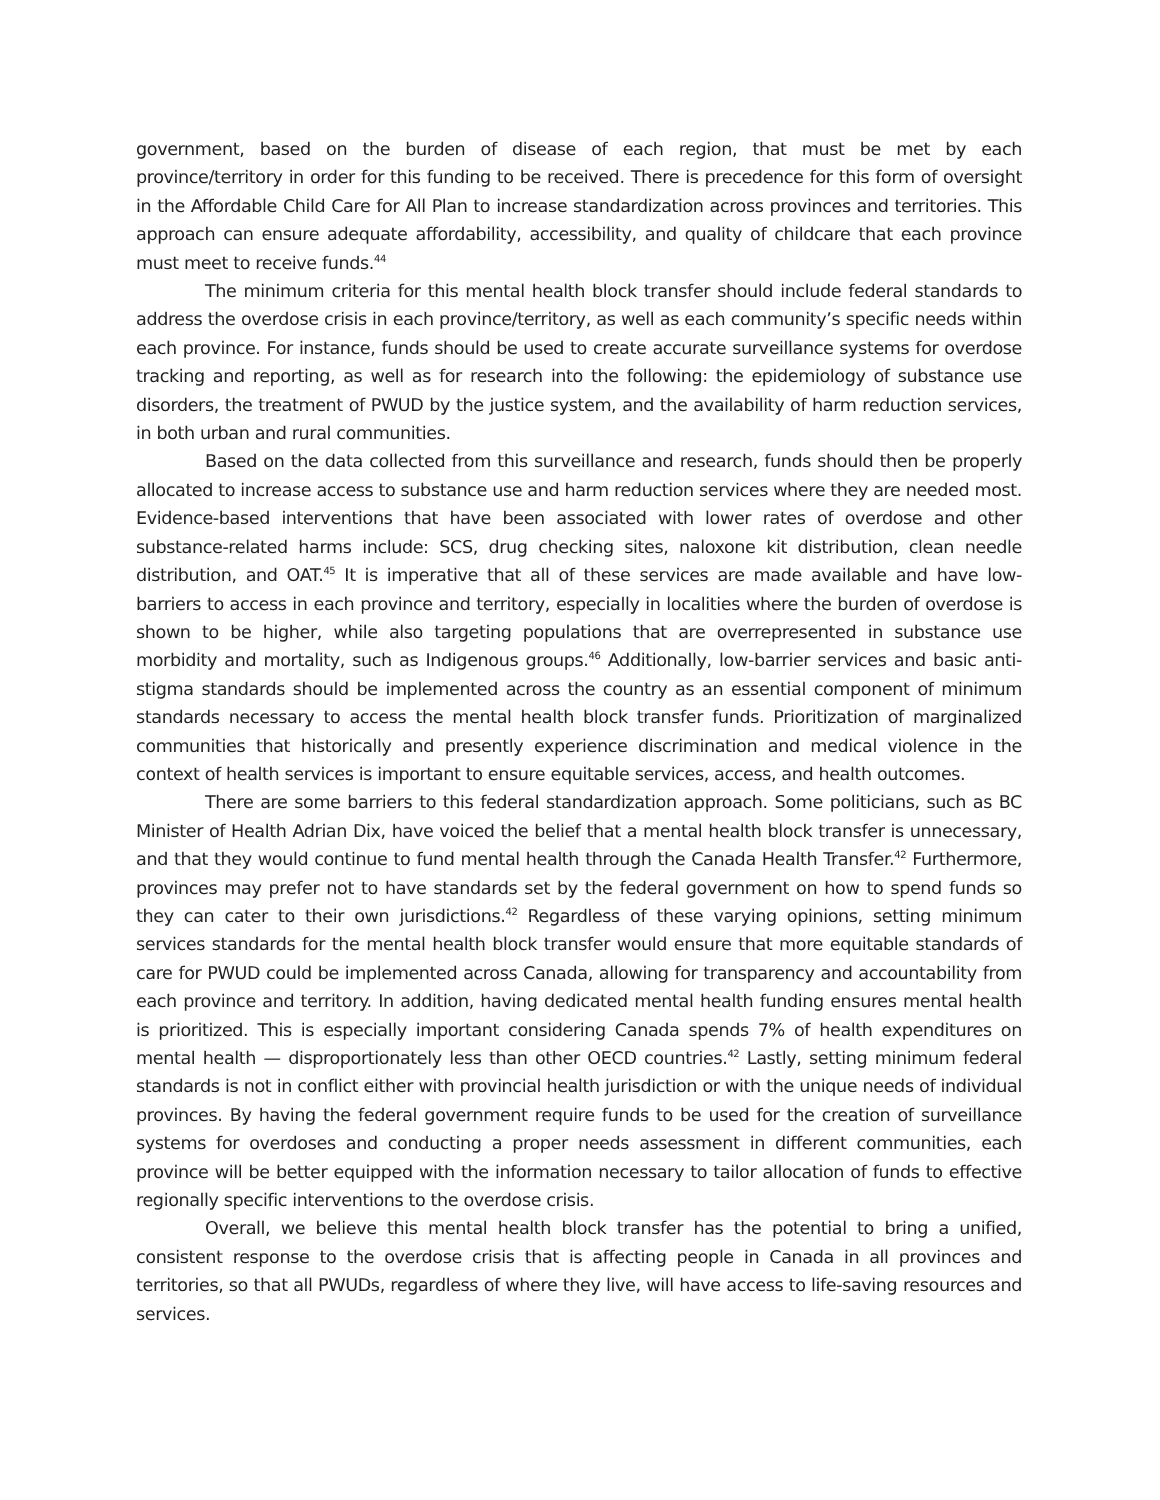government, based on the burden of disease of each region, that must be met by each province/territory in order for this funding to be received. There is precedence for this form of oversight in the Affordable Child Care for All Plan to increase standardization across provinces and territories. This approach can ensure adequate affordability, accessibility, and quality of childcare that each province must meet to receive funds.<sup>44</sup>
The minimum criteria for this mental health block transfer should include federal standards to address the overdose crisis in each province/territory, as well as each community’s specific needs within each province. For instance, funds should be used to create accurate surveillance systems for overdose tracking and reporting, as well as for research into the following: the epidemiology of substance use disorders, the treatment of PWUD by the justice system, and the availability of harm reduction services, in both urban and rural communities.
Based on the data collected from this surveillance and research, funds should then be properly allocated to increase access to substance use and harm reduction services where they are needed most. Evidence-based interventions that have been associated with lower rates of overdose and other substance-related harms include: SCS, drug checking sites, naloxone kit distribution, clean needle distribution, and OAT.<sup>45</sup> It is imperative that all of these services are made available and have low-barriers to access in each province and territory, especially in localities where the burden of overdose is shown to be higher, while also targeting populations that are overrepresented in substance use morbidity and mortality, such as Indigenous groups.<sup>46</sup> Additionally, low-barrier services and basic anti-stigma standards should be implemented across the country as an essential component of minimum standards necessary to access the mental health block transfer funds. Prioritization of marginalized communities that historically and presently experience discrimination and medical violence in the context of health services is important to ensure equitable services, access, and health outcomes.
There are some barriers to this federal standardization approach. Some politicians, such as BC Minister of Health Adrian Dix, have voiced the belief that a mental health block transfer is unnecessary, and that they would continue to fund mental health through the Canada Health Transfer.<sup>42</sup> Furthermore, provinces may prefer not to have standards set by the federal government on how to spend funds so they can cater to their own jurisdictions.<sup>42</sup> Regardless of these varying opinions, setting minimum services standards for the mental health block transfer would ensure that more equitable standards of care for PWUD could be implemented across Canada, allowing for transparency and accountability from each province and territory. In addition, having dedicated mental health funding ensures mental health is prioritized. This is especially important considering Canada spends 7% of health expenditures on mental health — disproportionately less than other OECD countries.<sup>42</sup> Lastly, setting minimum federal standards is not in conflict either with provincial health jurisdiction or with the unique needs of individual provinces. By having the federal government require funds to be used for the creation of surveillance systems for overdoses and conducting a proper needs assessment in different communities, each province will be better equipped with the information necessary to tailor allocation of funds to effective regionally specific interventions to the overdose crisis.
Overall, we believe this mental health block transfer has the potential to bring a unified, consistent response to the overdose crisis that is affecting people in Canada in all provinces and territories, so that all PWUDs, regardless of where they live, will have access to life-saving resources and services.